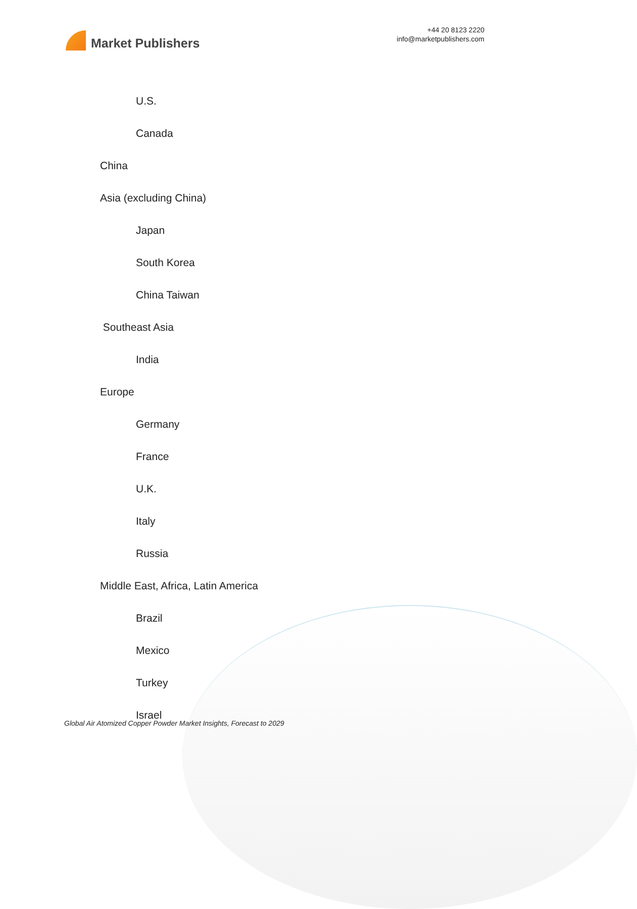Market Publishers
+44 20 8123 2220
info@marketpublishers.com
U.S.
Canada
China
Asia (excluding China)
Japan
South Korea
China Taiwan
Southeast Asia
India
Europe
Germany
France
U.K.
Italy
Russia
Middle East, Africa, Latin America
Brazil
Mexico
Turkey
Israel
Global Air Atomized Copper Powder Market Insights, Forecast to 2029